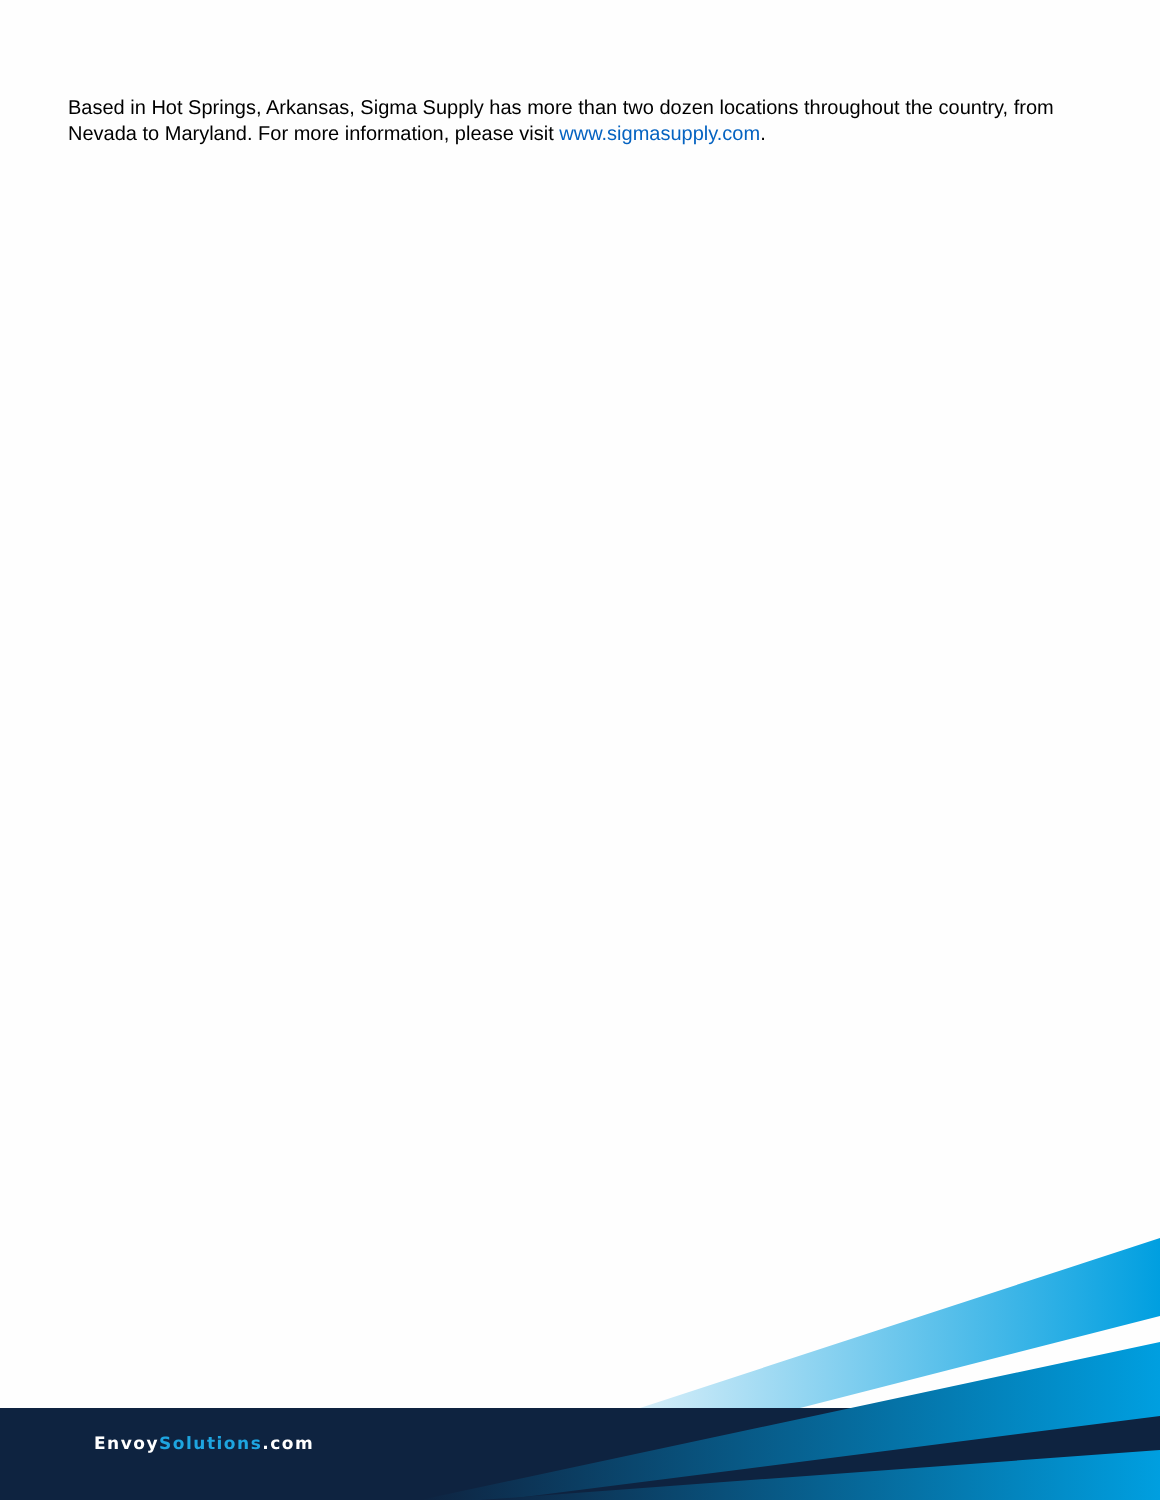Based in Hot Springs, Arkansas, Sigma Supply has more than two dozen locations throughout the country, from Nevada to Maryland. For more information, please visit www.sigmasupply.com.
EnvoySolutions.com